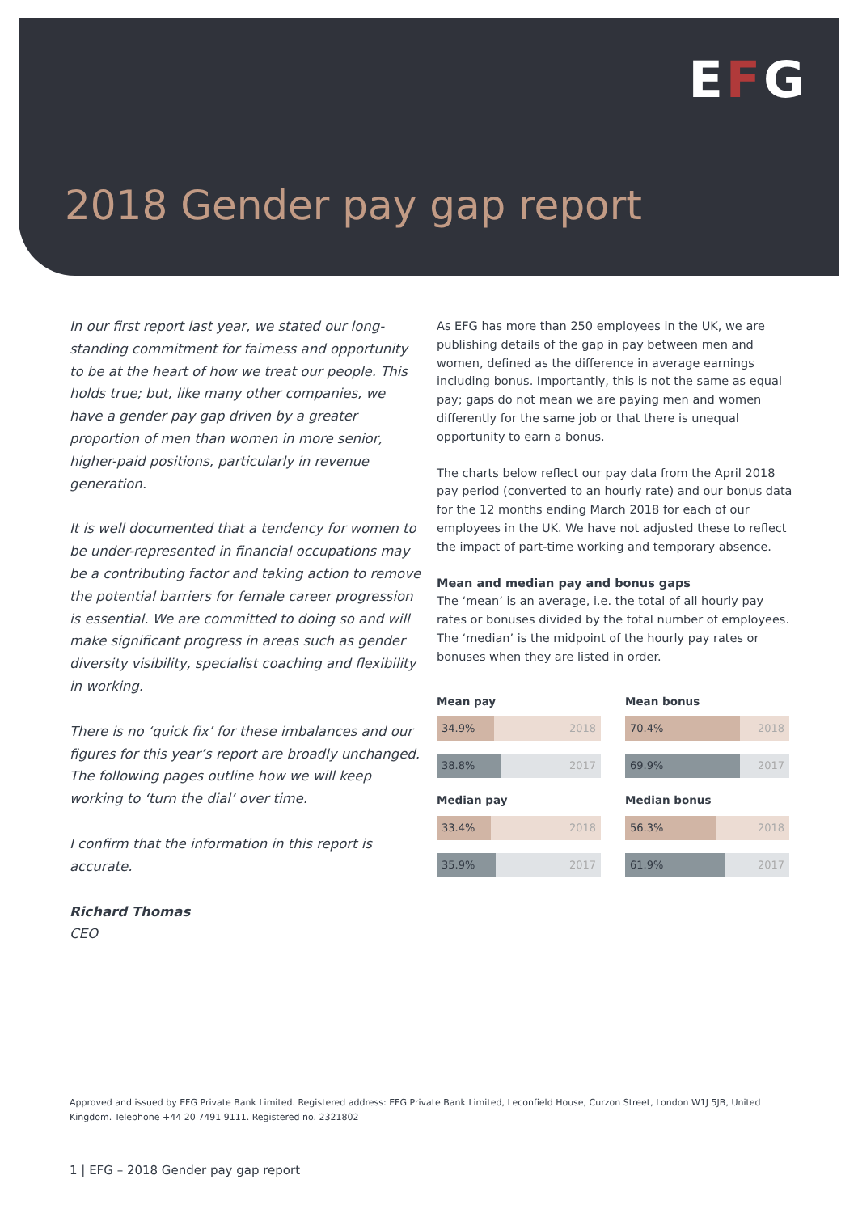EFG
2018 Gender pay gap report
In our first report last year, we stated our long-standing commitment for fairness and opportunity to be at the heart of how we treat our people. This holds true; but, like many other companies, we have a gender pay gap driven by a greater proportion of men than women in more senior, higher-paid positions, particularly in revenue generation.
It is well documented that a tendency for women to be under-represented in financial occupations may be a contributing factor and taking action to remove the potential barriers for female career progression is essential. We are committed to doing so and will make significant progress in areas such as gender diversity visibility, specialist coaching and flexibility in working.
There is no ‘quick fix’ for these imbalances and our figures for this year’s report are broadly unchanged. The following pages outline how we will keep working to ‘turn the dial’ over time.
I confirm that the information in this report is accurate.
Richard Thomas
CEO
As EFG has more than 250 employees in the UK, we are publishing details of the gap in pay between men and women, defined as the difference in average earnings including bonus. Importantly, this is not the same as equal pay; gaps do not mean we are paying men and women differently for the same job or that there is unequal opportunity to earn a bonus.
The charts below reflect our pay data from the April 2018 pay period (converted to an hourly rate) and our bonus data for the 12 months ending March 2018 for each of our employees in the UK. We have not adjusted these to reflect the impact of part-time working and temporary absence.
Mean and median pay and bonus gaps
The ‘mean’ is an average, i.e. the total of all hourly pay rates or bonuses divided by the total number of employees. The ‘median’ is the midpoint of the hourly pay rates or bonuses when they are listed in order.
Mean pay
34.9% 2018
38.8% 2017
Median pay
33.4% 2018
35.9% 2017
Mean bonus
70.4% 2018
69.9% 2017
Median bonus
56.3% 2018
61.9% 2017
Approved and issued by EFG Private Bank Limited. Registered address: EFG Private Bank Limited, Leconfield House, Curzon Street, London W1J 5JB, United Kingdom. Telephone +44 20 7491 9111. Registered no. 2321802
1 | EFG – 2018 Gender pay gap report